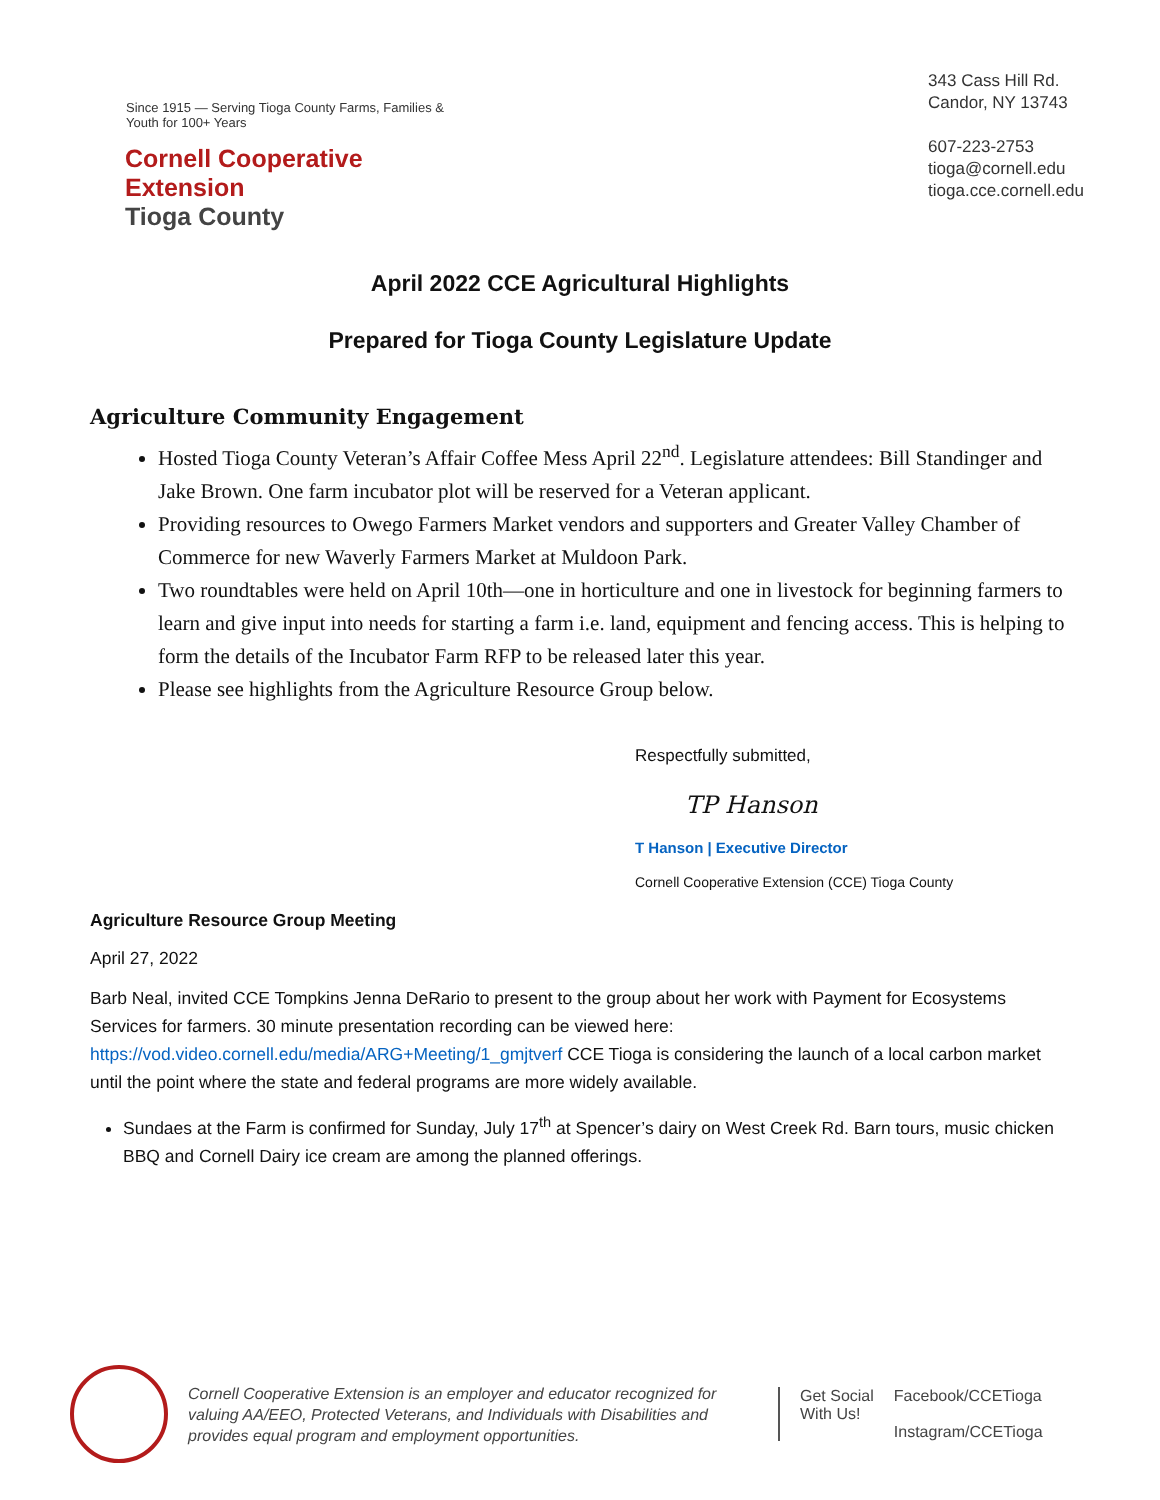Since 1915 — Serving Tioga County Farms, Families & Youth for 100+ Years
Cornell Cooperative Extension
Tioga County
343 Cass Hill Rd.
Candor, NY 13743
607-223-2753
tioga@cornell.edu
tioga.cce.cornell.edu
April 2022 CCE Agricultural Highlights
Prepared for Tioga County Legislature Update
Agriculture Community Engagement
Hosted Tioga County Veteran’s Affair Coffee Mess April 22<sup>nd</sup>. Legislature attendees: Bill Standinger and Jake Brown. One farm incubator plot will be reserved for a Veteran applicant.
Providing resources to Owego Farmers Market vendors and supporters and Greater Valley Chamber of Commerce for new Waverly Farmers Market at Muldoon Park.
Two roundtables were held on April 10th—one in horticulture and one in livestock for beginning farmers to learn and give input into needs for starting a farm i.e. land, equipment and fencing access. This is helping to form the details of the Incubator Farm RFP to be released later this year.
Please see highlights from the Agriculture Resource Group below.
Respectfully submitted,
TP Hanson
T Hanson | Executive Director
Cornell Cooperative Extension (CCE) Tioga County
Agriculture Resource Group Meeting
April 27, 2022
Barb Neal, invited CCE Tompkins Jenna DeRario to present to the group about her work with Payment for Ecosystems Services for farmers. 30 minute presentation recording can be viewed here: https://vod.video.cornell.edu/media/ARG+Meeting/1_gmjtverf CCE Tioga is considering the launch of a local carbon market until the point where the state and federal programs are more widely available.
Sundaes at the Farm is confirmed for Sunday, July 17<sup>th</sup> at Spencer’s dairy on West Creek Rd. Barn tours, music chicken BBQ and Cornell Dairy ice cream are among the planned offerings.
Cornell Cooperative Extension is an employer and educator recognized for valuing AA/EEO, Protected Veterans, and Individuals with Disabilities and provides equal program and employment opportunities.
Get Social
With Us!
Facebook/CCETioga
Instagram/CCETioga